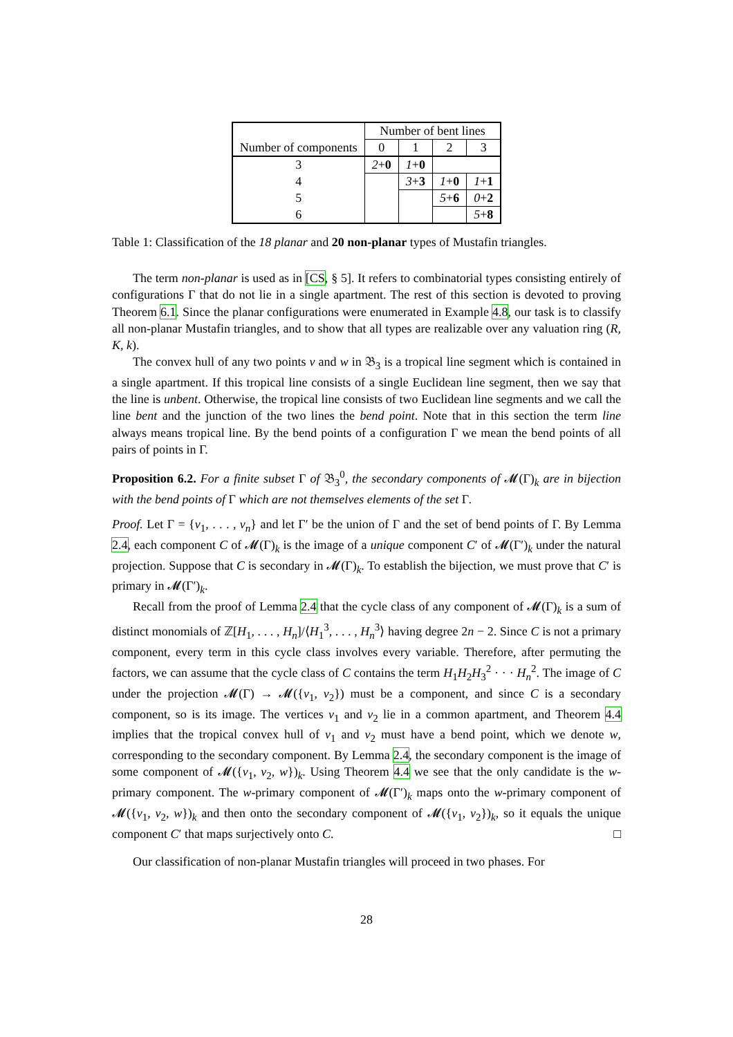| | Number of bent lines | | | |
| --- | --- | --- | --- | --- |
| Number of components | 0 | 1 | 2 | 3 |
| 3 | 2 + 0 | 1 + 0 | | |
| 4 | | 3 + 3 | 1 + 0 | 1 + 1 |
| 5 | | | 5 + 6 | 0 + 2 |
| 6 | | | | 5 + 8 |
Table 1: Classification of the 18 planar and 20 non-planar types of Mustafin triangles.
The term non-planar is used as in [CS, § 5]. It refers to combinatorial types consisting entirely of configurations Γ that do not lie in a single apartment. The rest of this section is devoted to proving Theorem 6.1. Since the planar configurations were enumerated in Example 4.8, our task is to classify all non-planar Mustafin triangles, and to show that all types are realizable over any valuation ring (R, K, k).
The convex hull of any two points v and w in 𝔅<sub>3</sub> is a tropical line segment which is contained in a single apartment. If this tropical line consists of a single Euclidean line segment, then we say that the line is unbent. Otherwise, the tropical line consists of two Euclidean line segments and we call the line bent and the junction of the two lines the bend point. Note that in this section the term line always means tropical line. By the bend points of a configuration Γ we mean the bend points of all pairs of points in Γ.
Proposition 6.2. For a finite subset Γ of 𝔅<sub>3</sub><sup>0</sup>, the secondary components of 𝓜(Γ)<sub>k</sub> are in bijection with the bend points of Γ which are not themselves elements of the set Γ.
Proof. Let Γ = {v<sub>1</sub>, . . . , v<sub>n</sub>} and let Γ′ be the union of Γ and the set of bend points of Γ. By Lemma 2.4, each component C of 𝓜(Γ)<sub>k</sub> is the image of a unique component C′ of 𝓜(Γ′)<sub>k</sub> under the natural projection. Suppose that C is secondary in 𝓜(Γ)<sub>k</sub>. To establish the bijection, we must prove that C′ is primary in 𝓜(Γ′)<sub>k</sub>.
Recall from the proof of Lemma 2.4 that the cycle class of any component of 𝓜(Γ)<sub>k</sub> is a sum of distinct monomials of ℤ[H<sub>1</sub>, . . . , H<sub>n</sub>]/⟨H<sub>1</sub><sup>3</sup>, . . . , H<sub>n</sub><sup>3</sup>⟩ having degree 2n − 2. Since C is not a primary component, every term in this cycle class involves every variable. Therefore, after permuting the factors, we can assume that the cycle class of C contains the term H<sub>1</sub>H<sub>2</sub>H<sub>3</sub><sup>2</sup> · · · H<sub>n</sub><sup>2</sup>. The image of C under the projection 𝓜(Γ) → 𝓜({v<sub>1</sub>, v<sub>2</sub>}) must be a component, and since C is a secondary component, so is its image. The vertices v<sub>1</sub> and v<sub>2</sub> lie in a common apartment, and Theorem 4.4 implies that the tropical convex hull of v<sub>1</sub> and v<sub>2</sub> must have a bend point, which we denote w, corresponding to the secondary component. By Lemma 2.4, the secondary component is the image of some component of 𝓜({v<sub>1</sub>, v<sub>2</sub>, w})<sub>k</sub>. Using Theorem 4.4 we see that the only candidate is the w-primary component. The w-primary component of 𝓜(Γ′)<sub>k</sub> maps onto the w-primary component of 𝓜({v<sub>1</sub>, v<sub>2</sub>, w})<sub>k</sub> and then onto the secondary component of 𝓜({v<sub>1</sub>, v<sub>2</sub>})<sub>k</sub>, so it equals the unique component C′ that maps surjectively onto C. □
Our classification of non-planar Mustafin triangles will proceed in two phases. For
28